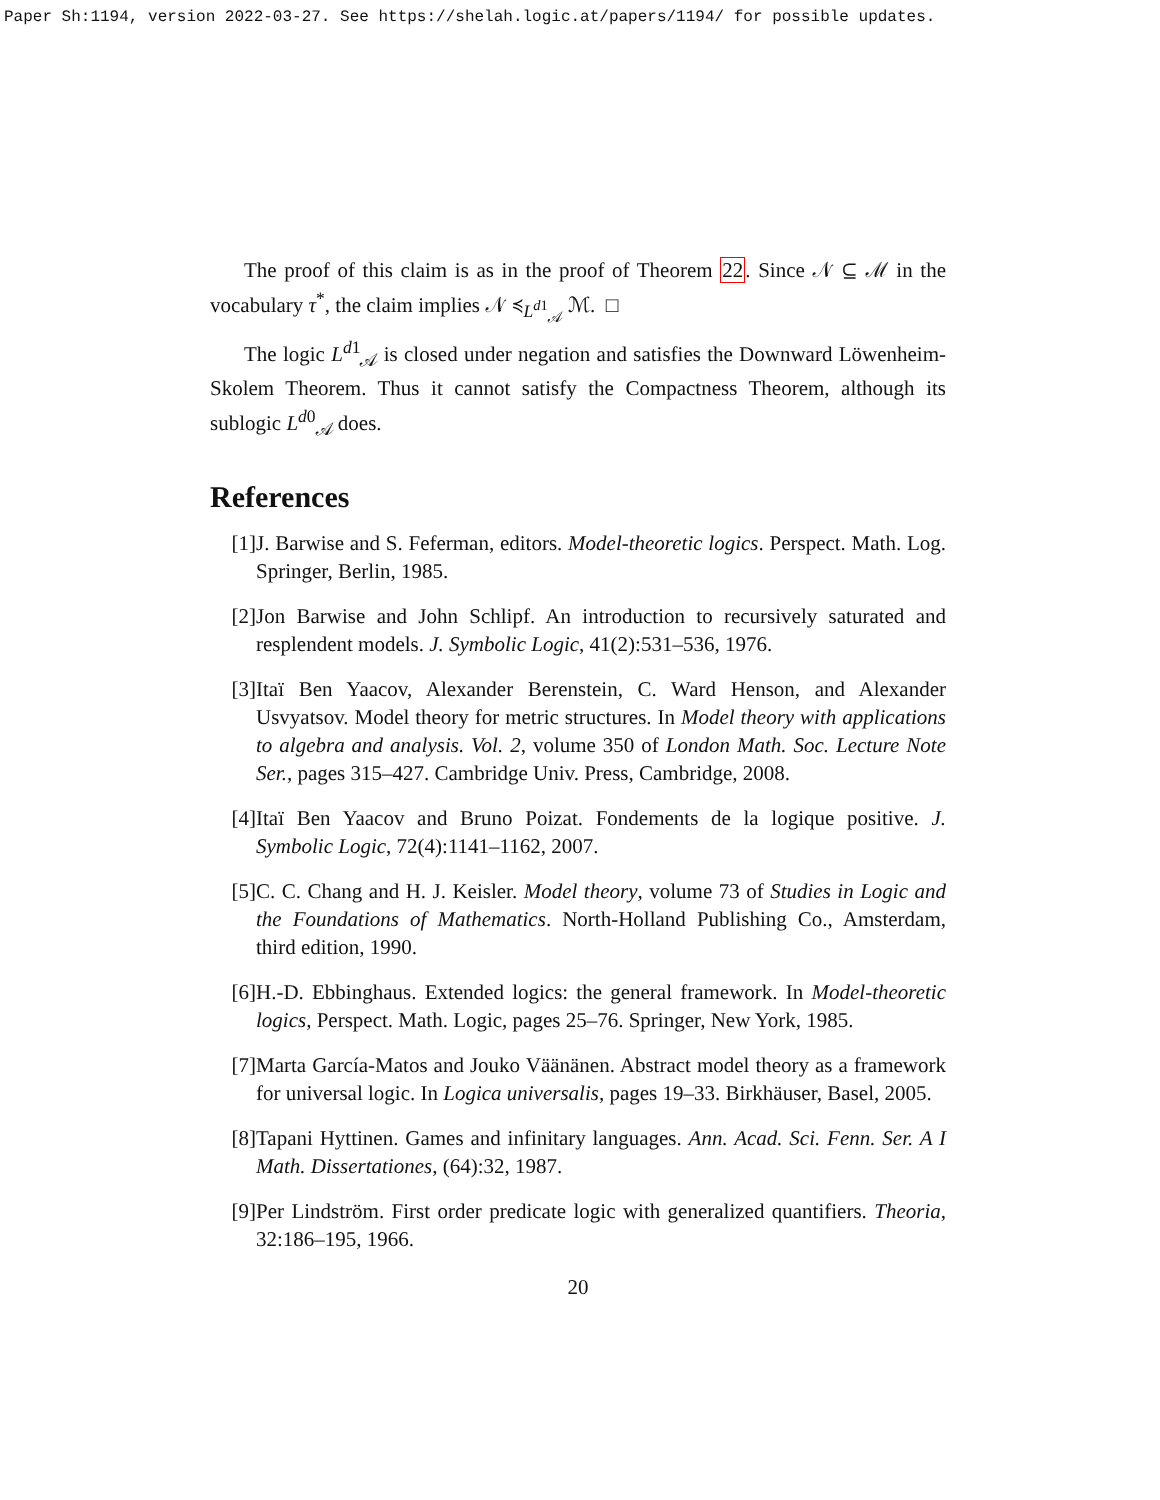Paper Sh:1194, version 2022-03-27. See https://shelah.logic.at/papers/1194/ for possible updates.
The proof of this claim is as in the proof of Theorem 22. Since 𝒩 ⊆ ℳ in the vocabulary τ<sup>*</sup>, the claim implies 𝒩 ≼<sub>L<sup>d1</sup><sub>𝒜</sub></sub> ℳ. □
The logic L<sup>d1</sup><sub>𝒜</sub> is closed under negation and satisfies the Downward Löwenheim-Skolem Theorem. Thus it cannot satisfy the Compactness Theorem, although its sublogic L<sup>d0</sup><sub>𝒜</sub> does.
References
[1] J. Barwise and S. Feferman, editors. Model-theoretic logics. Perspect. Math. Log. Springer, Berlin, 1985.
[2] Jon Barwise and John Schlipf. An introduction to recursively saturated and resplendent models. J. Symbolic Logic, 41(2):531–536, 1976.
[3] Itaï Ben Yaacov, Alexander Berenstein, C. Ward Henson, and Alexander Usvyatsov. Model theory for metric structures. In Model theory with applications to algebra and analysis. Vol. 2, volume 350 of London Math. Soc. Lecture Note Ser., pages 315–427. Cambridge Univ. Press, Cambridge, 2008.
[4] Itaï Ben Yaacov and Bruno Poizat. Fondements de la logique positive. J. Symbolic Logic, 72(4):1141–1162, 2007.
[5] C. C. Chang and H. J. Keisler. Model theory, volume 73 of Studies in Logic and the Foundations of Mathematics. North-Holland Publishing Co., Amsterdam, third edition, 1990.
[6] H.-D. Ebbinghaus. Extended logics: the general framework. In Model-theoretic logics, Perspect. Math. Logic, pages 25–76. Springer, New York, 1985.
[7] Marta García-Matos and Jouko Väänänen. Abstract model theory as a framework for universal logic. In Logica universalis, pages 19–33. Birkhäuser, Basel, 2005.
[8] Tapani Hyttinen. Games and infinitary languages. Ann. Acad. Sci. Fenn. Ser. A I Math. Dissertationes, (64):32, 1987.
[9] Per Lindström. First order predicate logic with generalized quantifiers. Theoria, 32:186–195, 1966.
20